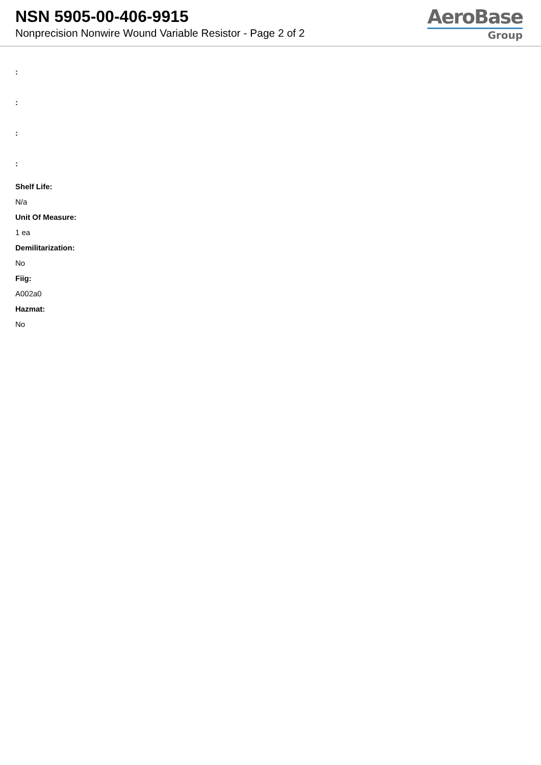NSN 5905-00-406-9915
Nonprecision Nonwire Wound Variable Resistor - Page 2 of 2
AeroBase
Group
:
:
:
:
Shelf Life:
N/a
Unit Of Measure:
1 ea
Demilitarization:
No
Fiig:
A002a0
Hazmat:
No